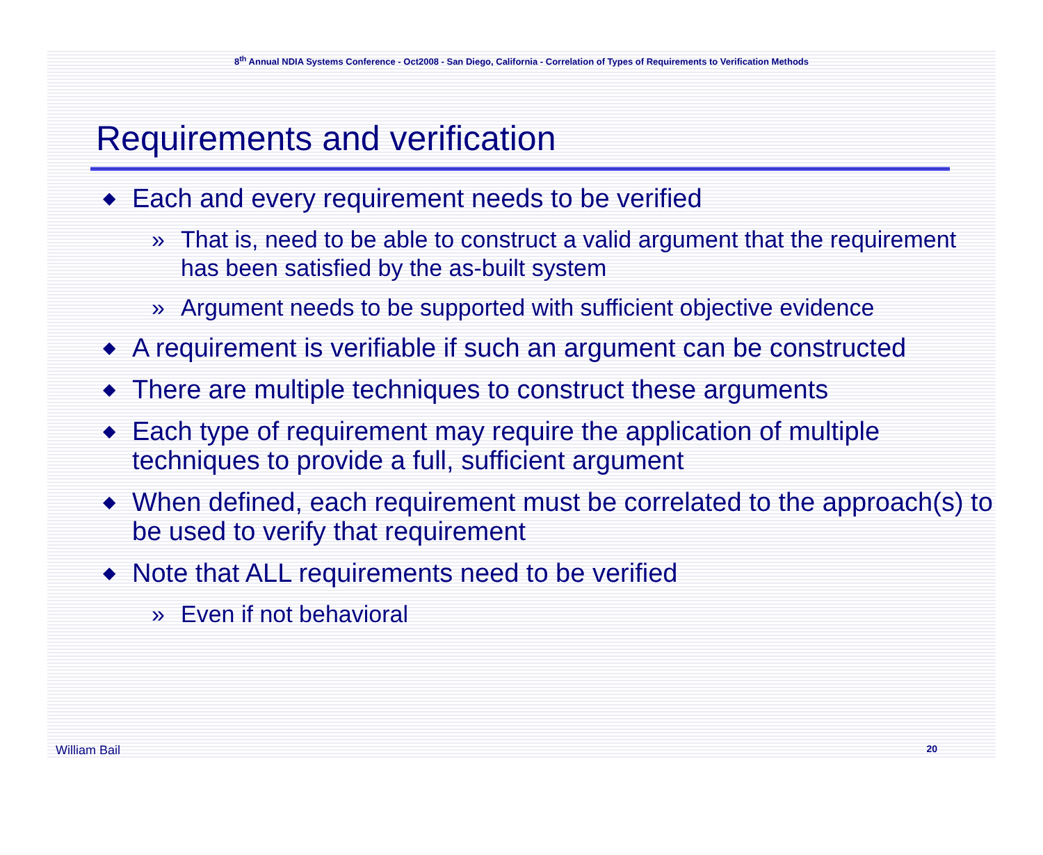8<sup>th</sup> Annual NDIA Systems Conference - Oct2008 - San Diego, California - Correlation of Types of Requirements to Verification Methods
Requirements and verification
◆ Each and every requirement needs to be verified
» That is, need to be able to construct a valid argument that the requirement has been satisfied by the as-built system
» Argument needs to be supported with sufficient objective evidence
◆ A requirement is verifiable if such an argument can be constructed
◆ There are multiple techniques to construct these arguments
◆ Each type of requirement may require the application of multiple techniques to provide a full, sufficient argument
◆ When defined, each requirement must be correlated to the approach(s) to be used to verify that requirement
◆ Note that ALL requirements need to be verified
» Even if not behavioral
William Bail 20